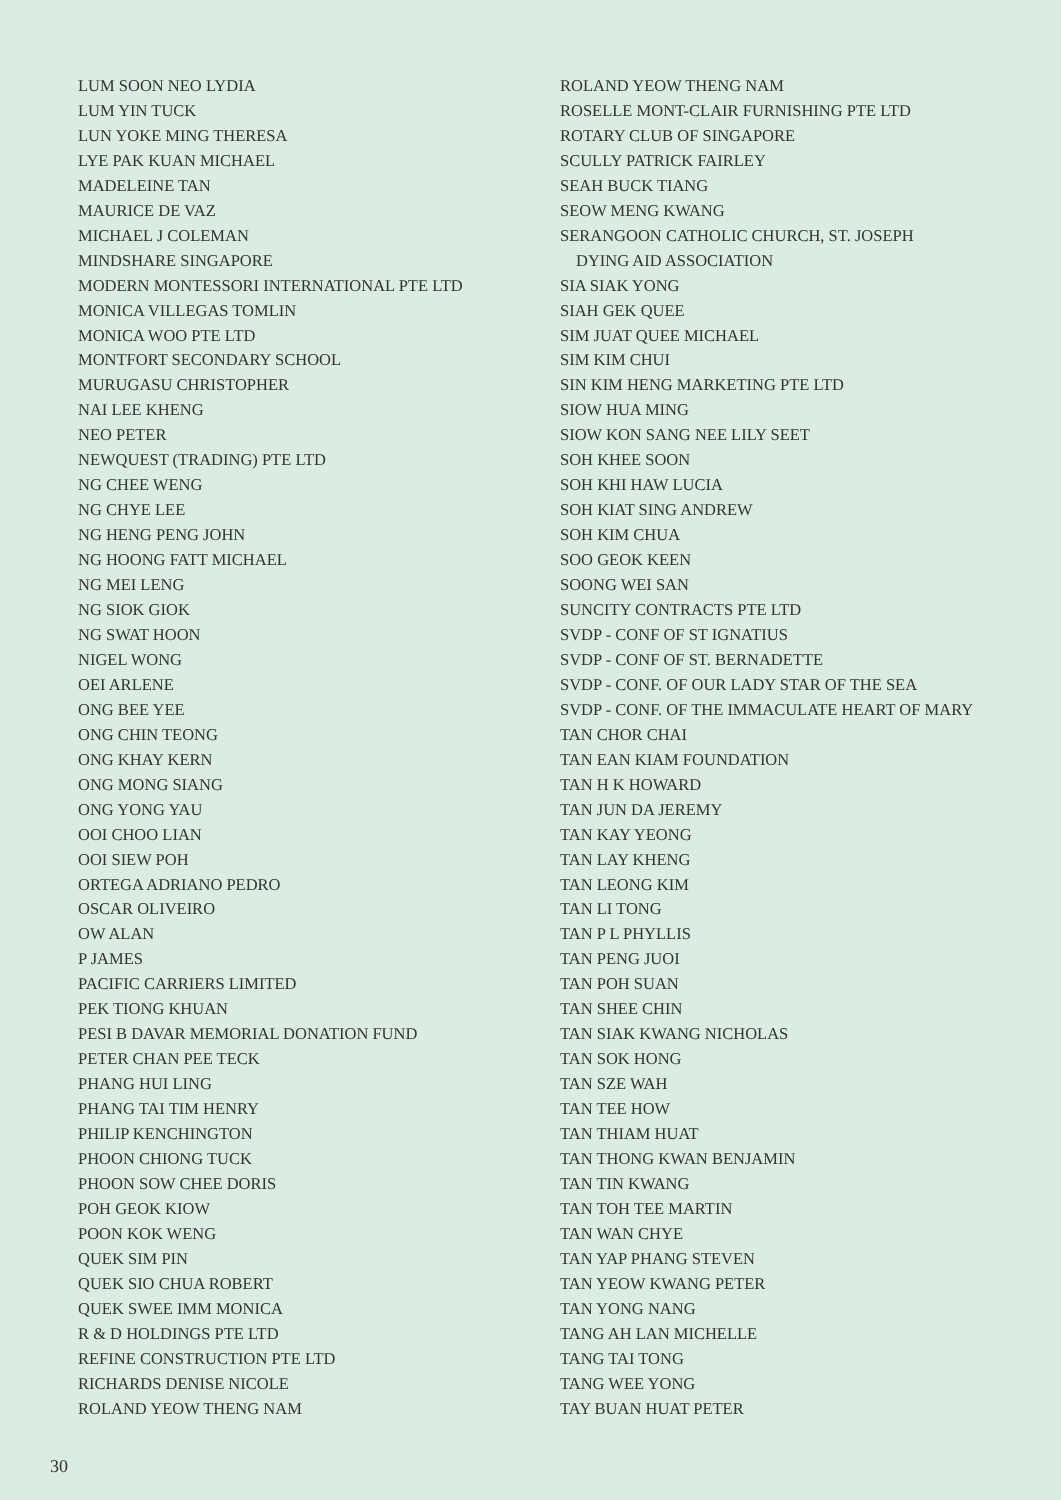LUM SOON NEO LYDIA
LUM YIN TUCK
LUN YOKE MING THERESA
LYE PAK KUAN MICHAEL
MADELEINE TAN
MAURICE DE VAZ
MICHAEL J COLEMAN
MINDSHARE SINGAPORE
MODERN MONTESSORI INTERNATIONAL PTE LTD
MONICA VILLEGAS TOMLIN
MONICA WOO PTE LTD
MONTFORT SECONDARY SCHOOL
MURUGASU CHRISTOPHER
NAI LEE KHENG
NEO PETER
NEWQUEST (TRADING) PTE LTD
NG CHEE WENG
NG CHYE LEE
NG HENG PENG JOHN
NG HOONG FATT MICHAEL
NG MEI LENG
NG SIOK GIOK
NG SWAT HOON
NIGEL WONG
OEI ARLENE
ONG BEE YEE
ONG CHIN TEONG
ONG KHAY KERN
ONG MONG SIANG
ONG YONG YAU
OOI CHOO LIAN
OOI SIEW POH
ORTEGA ADRIANO PEDRO
OSCAR OLIVEIRO
OW ALAN
P JAMES
PACIFIC CARRIERS LIMITED
PEK TIONG KHUAN
PESI B DAVAR MEMORIAL DONATION FUND
PETER CHAN PEE TECK
PHANG HUI LING
PHANG TAI TIM HENRY
PHILIP KENCHINGTON
PHOON CHIONG TUCK
PHOON SOW CHEE DORIS
POH GEOK KIOW
POON KOK WENG
QUEK SIM PIN
QUEK SIO CHUA ROBERT
QUEK SWEE IMM MONICA
R & D HOLDINGS PTE LTD
REFINE CONSTRUCTION PTE LTD
RICHARDS DENISE NICOLE
ROLAND YEOW THENG NAM
ROLAND YEOW THENG NAM
ROSELLE MONT-CLAIR FURNISHING PTE LTD
ROTARY CLUB OF SINGAPORE
SCULLY PATRICK FAIRLEY
SEAH BUCK TIANG
SEOW MENG KWANG
SERANGOON CATHOLIC CHURCH, ST. JOSEPH
DYING AID ASSOCIATION
SIA SIAK YONG
SIAH GEK QUEE
SIM JUAT QUEE MICHAEL
SIM KIM CHUI
SIN KIM HENG MARKETING PTE LTD
SIOW HUA MING
SIOW KON SANG NEE LILY SEET
SOH KHEE SOON
SOH KHI HAW LUCIA
SOH KIAT SING ANDREW
SOH KIM CHUA
SOO GEOK KEEN
SOONG WEI SAN
SUNCITY CONTRACTS PTE LTD
SVDP - CONF OF ST IGNATIUS
SVDP - CONF OF ST. BERNADETTE
SVDP - CONF. OF OUR LADY STAR OF THE SEA
SVDP - CONF. OF THE IMMACULATE HEART OF MARY
TAN CHOR CHAI
TAN EAN KIAM FOUNDATION
TAN H K HOWARD
TAN JUN DA JEREMY
TAN KAY YEONG
TAN LAY KHENG
TAN LEONG KIM
TAN LI TONG
TAN P L PHYLLIS
TAN PENG JUOI
TAN POH SUAN
TAN SHEE CHIN
TAN SIAK KWANG NICHOLAS
TAN SOK HONG
TAN SZE WAH
TAN TEE HOW
TAN THIAM HUAT
TAN THONG KWAN BENJAMIN
TAN TIN KWANG
TAN TOH TEE MARTIN
TAN WAN CHYE
TAN YAP PHANG STEVEN
TAN YEOW KWANG PETER
TAN YONG NANG
TANG AH LAN MICHELLE
TANG TAI TONG
TANG WEE YONG
TAY BUAN HUAT PETER
30